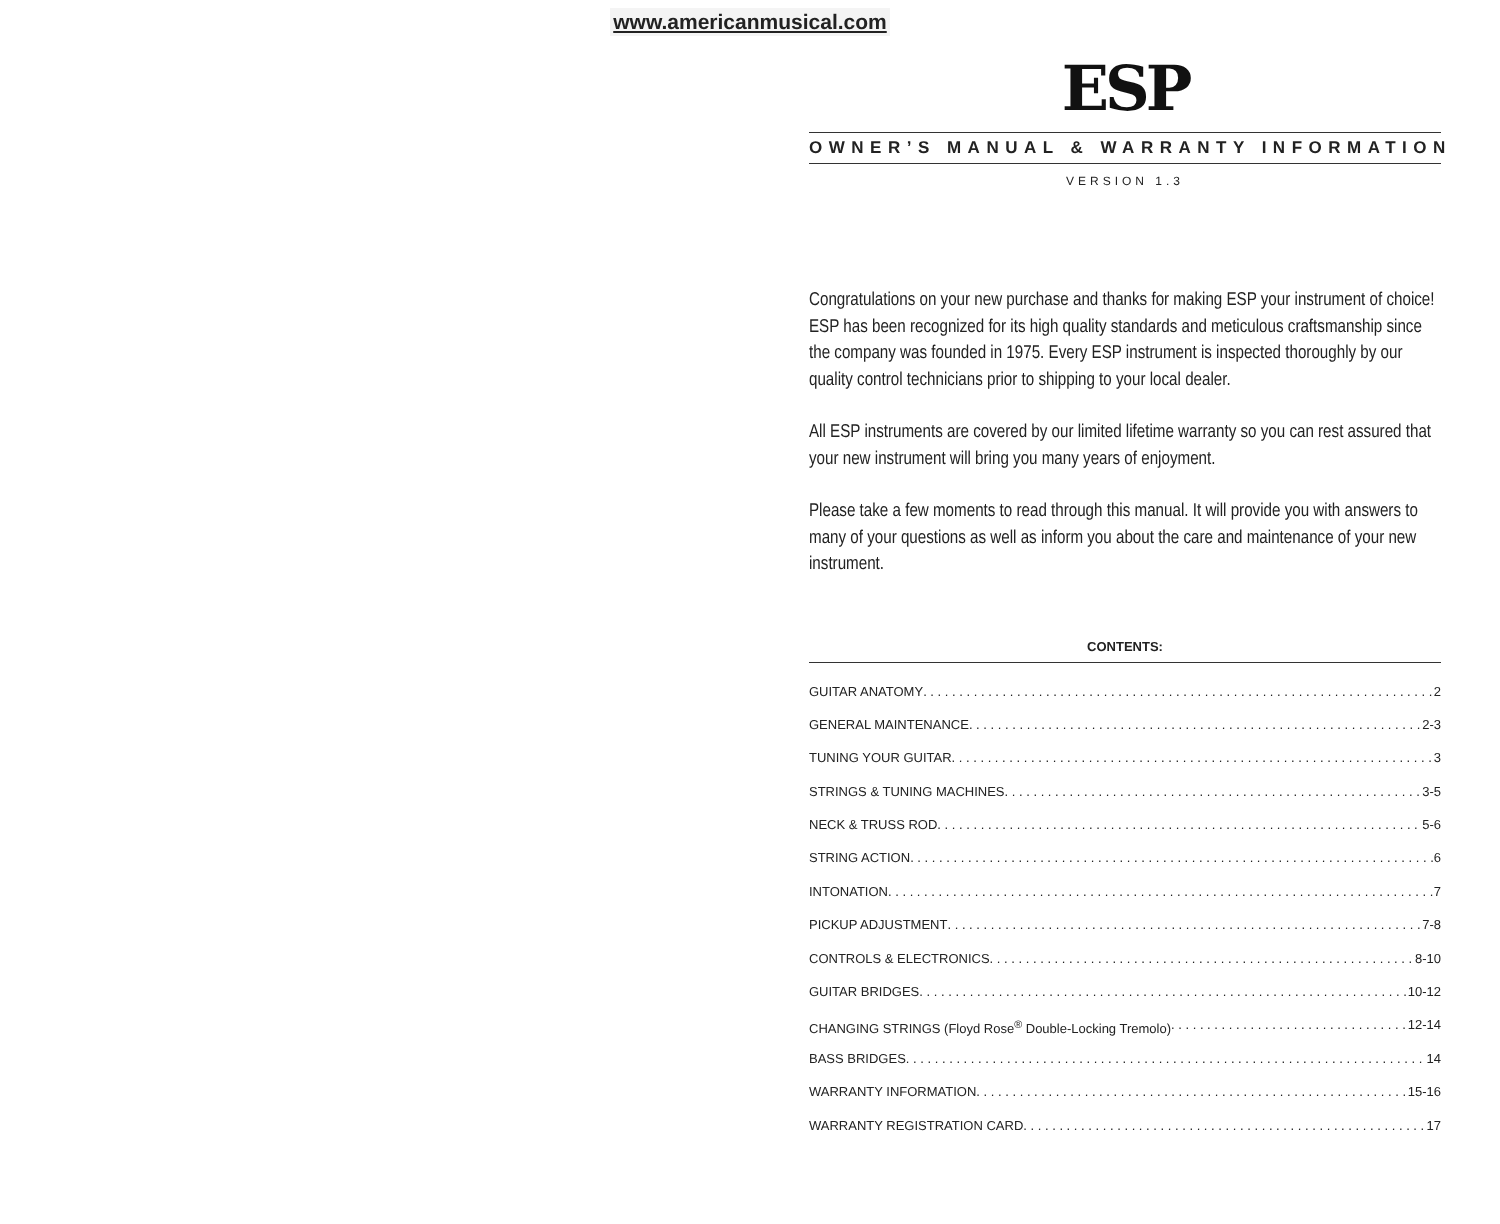www.americanmusical.com
ESP
OWNER’S MANUAL & WARRANTY INFORMATION
VERSION 1.3
Congratulations on your new purchase and thanks for making ESP your instrument of choice! ESP has been recognized for its high quality standards and meticulous craftsmanship since the company was founded in 1975. Every ESP instrument is inspected thoroughly by our quality control technicians prior to shipping to your local dealer.
All ESP instruments are covered by our limited lifetime warranty so you can rest assured that your new instrument will bring you many years of enjoyment.
Please take a few moments to read through this manual. It will provide you with answers to many of your questions as well as inform you about the care and maintenance of your new instrument.
CONTENTS:
GUITAR ANATOMY 2
GENERAL MAINTENANCE 2-3
TUNING YOUR GUITAR 3
STRINGS & TUNING MACHINES 3-5
NECK & TRUSS ROD 5-6
STRING ACTION 6
INTONATION 7
PICKUP ADJUSTMENT 7-8
CONTROLS & ELECTRONICS 8-10
GUITAR BRIDGES 10-12
CHANGING STRINGS (Floyd Rose<sup>®</sup> Double-Locking Tremolo) 12-14
BASS BRIDGES 14
WARRANTY INFORMATION 15-16
WARRANTY REGISTRATION CARD 17